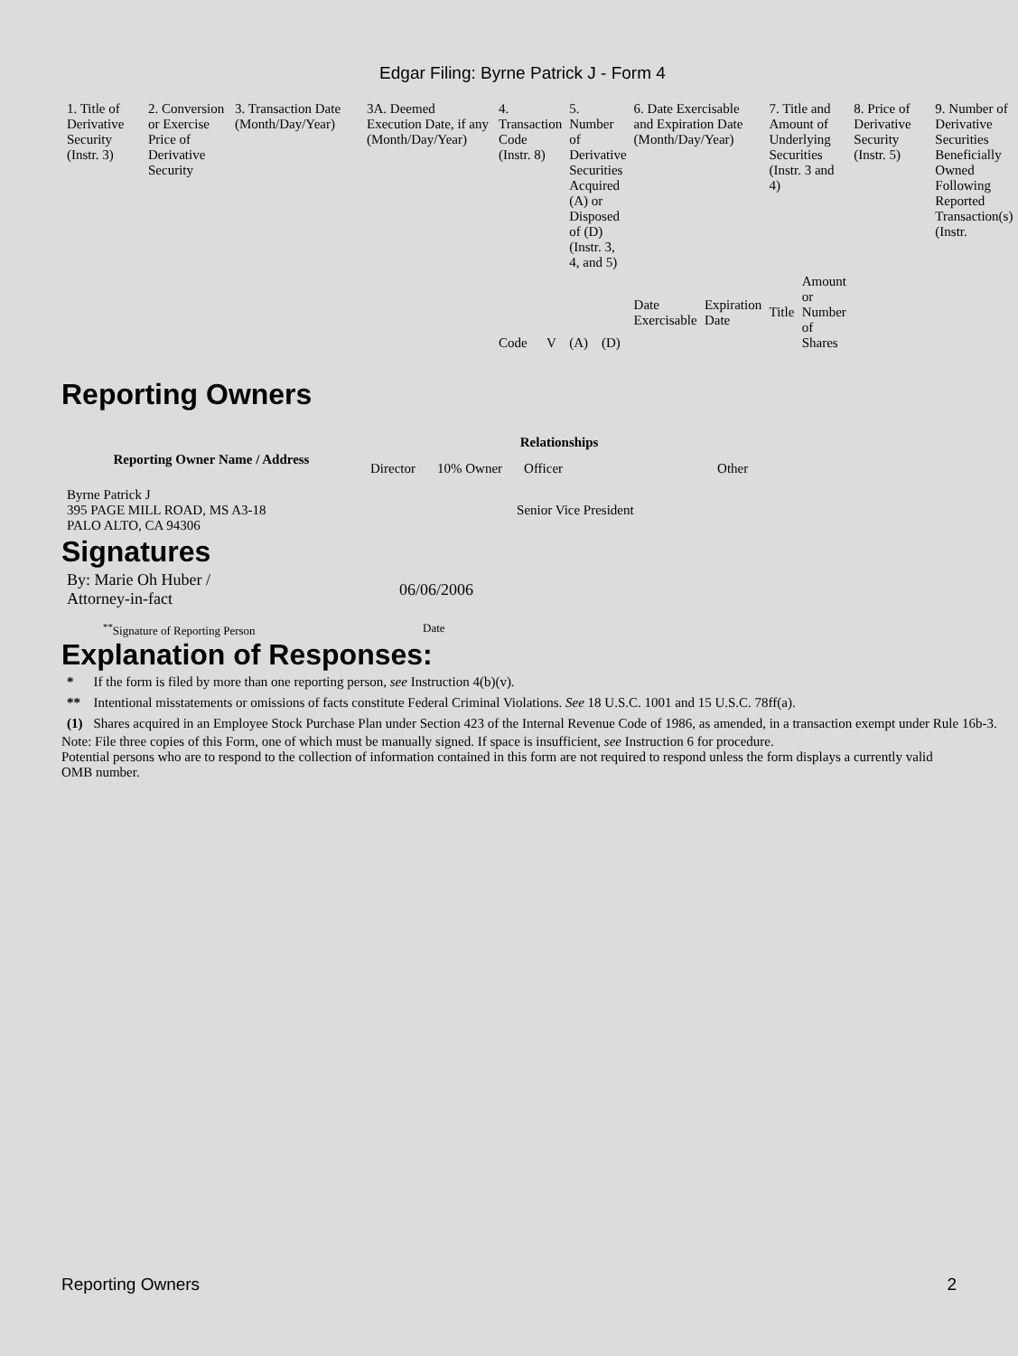Edgar Filing: Byrne Patrick J - Form 4
| 1. Title of Derivative Security (Instr. 3) | 2. Conversion or Exercise Price of Derivative Security | 3. Transaction Date (Month/Day/Year) | 3A. Deemed Execution Date, if any (Month/Day/Year) | 4. Transaction Code (Instr. 8) | | 5. Number of Derivative Securities Acquired (A) or Disposed of (D) (Instr. 3, 4, and 5) | | 6. Date Exercisable and Expiration Date (Month/Day/Year) | | 7. Title and Amount of Underlying Securities (Instr. 3 and 4) | | 8. Price of Derivative Security (Instr. 5) | 9. Number of Derivative Securities Beneficially Owned Following Reported Transaction(s) (Instr. |
| | | | | Code | V | (A) | (D) | Date Exercisable | Expiration Date | Title | Amount or Number of Shares | | |
Reporting Owners
| Reporting Owner Name / Address | Relationships | | | |
| --- | --- | --- | --- | --- |
| | Director | 10% Owner | Officer | Other |
| Byrne Patrick J 395 PAGE MILL ROAD, MS A3-18 PALO ALTO, CA 94306 | | | Senior Vice President | |
Signatures
| By: Marie Oh Huber / Attorney-in-fact | 06/06/2006 |
| <sup>**</sup> Signature of Reporting Person | Date |
Explanation of Responses:
| * | If the form is filed by more than one reporting person, see Instruction 4(b)(v). |
| ** | Intentional misstatements or omissions of facts constitute Federal Criminal Violations. See 18 U.S.C. 1001 and 15 U.S.C. 78ff(a). |
| (1) | Shares acquired in an Employee Stock Purchase Plan under Section 423 of the Internal Revenue Code of 1986, as amended, in a transaction exempt under Rule 16b-3. |
Note: File three copies of this Form, one of which must be manually signed. If space is insufficient, see Instruction 6 for procedure.
Potential persons who are to respond to the collection of information contained in this form are not required to respond unless the form displays a currently valid OMB number.
Reporting Owners 2